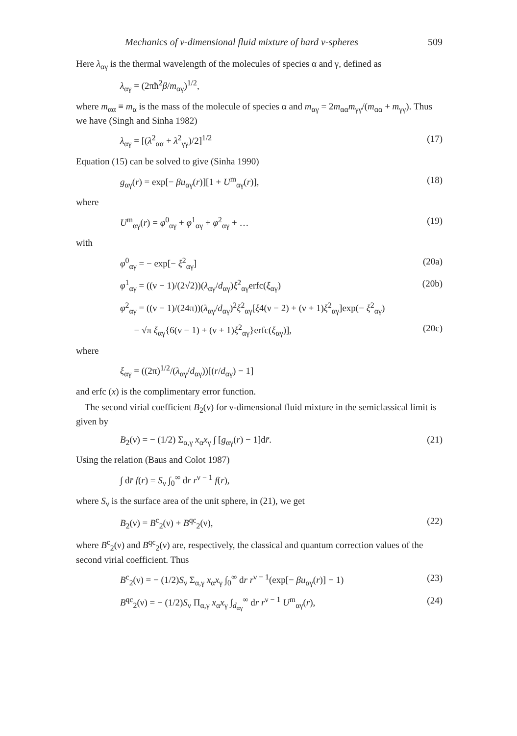Mechanics of ν-dimensional fluid mixture of hard ν-spheres 509
Here λ<sub>αγ</sub> is the thermal wavelength of the molecules of species α and γ, defined as
λ<sub>αγ</sub> = (2πħ<sup>2</sup>β/m<sub>αγ</sub>)<sup>1/2</sup>,
where m<sub>αα</sub> ≡ m<sub>α</sub> is the mass of the molecule of species α and m<sub>αγ</sub> = 2m<sub>αα</sub>m<sub>γγ</sub>/(m<sub>αα</sub> + m<sub>γγ</sub>). Thus we have (Singh and Sinha 1982)
λ<sub>αγ</sub> = [(λ<sup>2</sup><sub>αα</sub> + λ<sup>2</sup><sub>γγ</sub>)/2]<sup>1/2</sup> (17)
Equation (15) can be solved to give (Sinha 1990)
g<sub>αγ</sub>(r) = exp[− βu<sub>αγ</sub>(r)][1 + U<sup>m</sup><sub>αγ</sub>(r)], (18)
where
U<sup>m</sup><sub>αγ</sub>(r) = φ<sup>0</sup><sub>αγ</sub> + φ<sup>1</sup><sub>αγ</sub> + φ<sup>2</sup><sub>αγ</sub> + … (19)
with
φ<sup>0</sup><sub>αγ</sub> = − exp[− ξ<sup>2</sup><sub>αγ</sub>] (20a)
φ<sup>1</sup><sub>αγ</sub> = ((ν − 1)/(2√2))(λ<sub>αγ</sub>/d<sub>αγ</sub>)ξ<sup>2</sup><sub>αγ</sub>erfc(ξ<sub>αγ</sub>) (20b)
φ<sup>2</sup><sub>αγ</sub> = ((ν − 1)/(24π))(λ<sub>αγ</sub>/d<sub>αγ</sub>)<sup>2</sup>ξ<sup>2</sup><sub>αγ</sub>[ξ4(ν − 2) + (ν + 1)ξ<sup>2</sup><sub>αγ</sub>]exp(− ξ<sup>2</sup><sub>αγ</sub>)
− √π ξ<sub>αγ</sub>{6(ν − 1) + (ν + 1)ξ<sup>2</sup><sub>αγ</sub>}erfc(ξ<sub>αγ</sub>)], (20c)
where
ξ<sub>αγ</sub> = ((2π)<sup>1/2</sup>/(λ<sub>αγ</sub>/d<sub>αγ</sub>))[(r/d<sub>αγ</sub>) − 1]
and erfc (x) is the complimentary error function.
The second virial coefficient B<sub>2</sub>(ν) for ν-dimensional fluid mixture in the semiclassical limit is given by
B<sub>2</sub>(ν) = − (1/2) Σ<sub>α,γ</sub> x<sub>α</sub>x<sub>γ</sub> ∫ [g<sub>αγ</sub>(r) − 1]dr̄. (21)
Using the relation (Baus and Colot 1987)
∫ dr̄ f(r) = S<sub>ν</sub> ∫<sub>0</sub><sup>∞</sup> dr r<sup>ν − 1</sup> f(r),
where S<sub>ν</sub> is the surface area of the unit sphere, in (21), we get
B<sub>2</sub>(ν) = B<sup>c</sup><sub>2</sub>(ν) + B<sup>qc</sup><sub>2</sub>(ν), (22)
where B<sup>c</sup><sub>2</sub>(ν) and B<sup>qc</sup><sub>2</sub>(ν) are, respectively, the classical and quantum correction values of the second virial coefficient. Thus
B<sup>c</sup><sub>2</sub>(ν) = − (1/2)S<sub>ν</sub> Σ<sub>α,γ</sub> x<sub>α</sub>x<sub>γ</sub> ∫<sub>0</sub><sup>∞</sup> dr r<sup>ν − 1</sup>(exp[− βu<sub>αγ</sub>(r)] − 1) (23)
B<sup>qc</sup><sub>2</sub>(ν) = − (1/2)S<sub>ν</sub> Π<sub>α,γ</sub> x<sub>α</sub>x<sub>γ</sub> ∫<sub>d<sub>αγ</sub></sub><sup>∞</sup> dr r<sup>ν − 1</sup> U<sup>m</sup><sub>αγ</sub>(r), (24)